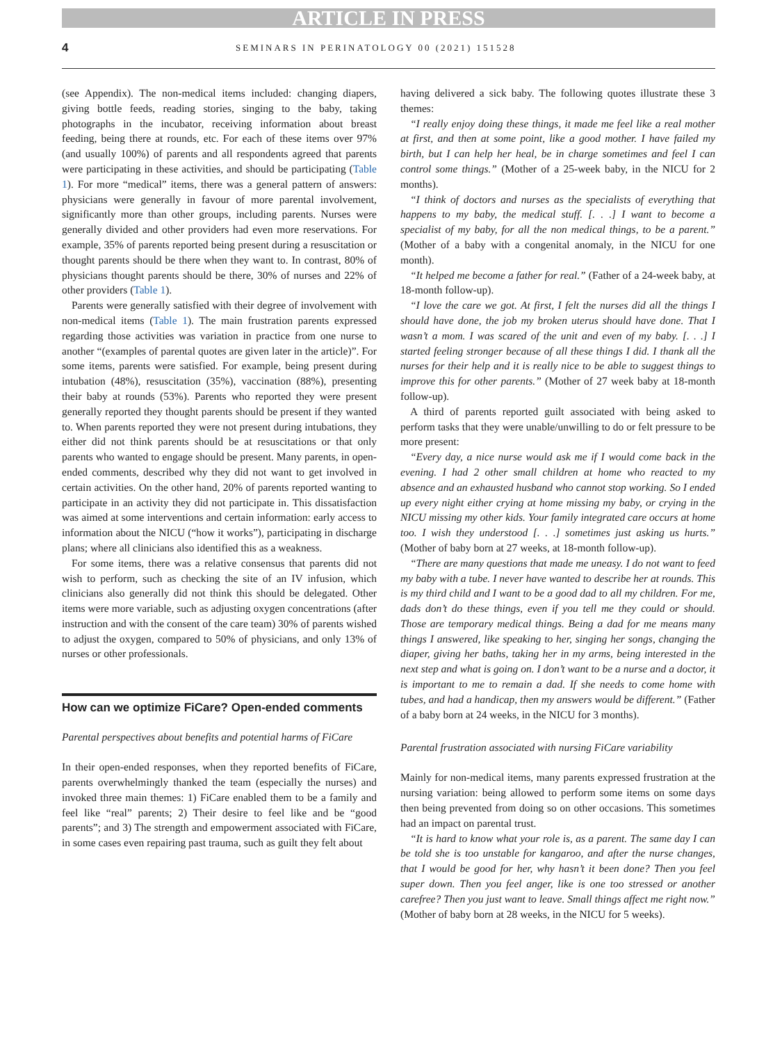ARTICLE IN PRESS
4 SEMINARS IN PERINATOLOGY 00 (2021) 151528
(see Appendix). The non-medical items included: changing diapers, giving bottle feeds, reading stories, singing to the baby, taking photographs in the incubator, receiving information about breast feeding, being there at rounds, etc. For each of these items over 97% (and usually 100%) of parents and all respondents agreed that parents were participating in these activities, and should be participating (Table 1). For more “medical” items, there was a general pattern of answers: physicians were generally in favour of more parental involvement, significantly more than other groups, including parents. Nurses were generally divided and other providers had even more reservations. For example, 35% of parents reported being present during a resuscitation or thought parents should be there when they want to. In contrast, 80% of physicians thought parents should be there, 30% of nurses and 22% of other providers (Table 1).
Parents were generally satisfied with their degree of involvement with non-medical items (Table 1). The main frustration parents expressed regarding those activities was variation in practice from one nurse to another “(examples of parental quotes are given later in the article)”. For some items, parents were satisfied. For example, being present during intubation (48%), resuscitation (35%), vaccination (88%), presenting their baby at rounds (53%). Parents who reported they were present generally reported they thought parents should be present if they wanted to. When parents reported they were not present during intubations, they either did not think parents should be at resuscitations or that only parents who wanted to engage should be present. Many parents, in open-ended comments, described why they did not want to get involved in certain activities. On the other hand, 20% of parents reported wanting to participate in an activity they did not participate in. This dissatisfaction was aimed at some interventions and certain information: early access to information about the NICU (“how it works”), participating in discharge plans; where all clinicians also identified this as a weakness.
For some items, there was a relative consensus that parents did not wish to perform, such as checking the site of an IV infusion, which clinicians also generally did not think this should be delegated. Other items were more variable, such as adjusting oxygen concentrations (after instruction and with the consent of the care team) 30% of parents wished to adjust the oxygen, compared to 50% of physicians, and only 13% of nurses or other professionals.
How can we optimize FiCare? Open-ended comments
Parental perspectives about benefits and potential harms of FiCare
In their open-ended responses, when they reported benefits of FiCare, parents overwhelmingly thanked the team (especially the nurses) and invoked three main themes: 1) FiCare enabled them to be a family and feel like “real” parents; 2) Their desire to feel like and be “good parents”; and 3) The strength and empowerment associated with FiCare, in some cases even repairing past trauma, such as guilt they felt about
having delivered a sick baby. The following quotes illustrate these 3 themes:
“I really enjoy doing these things, it made me feel like a real mother at first, and then at some point, like a good mother. I have failed my birth, but I can help her heal, be in charge sometimes and feel I can control some things.” (Mother of a 25-week baby, in the NICU for 2 months).
“I think of doctors and nurses as the specialists of everything that happens to my baby, the medical stuff. [. . .] I want to become a specialist of my baby, for all the non medical things, to be a parent.” (Mother of a baby with a congenital anomaly, in the NICU for one month).
“It helped me become a father for real.” (Father of a 24-week baby, at 18-month follow-up).
“I love the care we got. At first, I felt the nurses did all the things I should have done, the job my broken uterus should have done. That I wasn’t a mom. I was scared of the unit and even of my baby. [. . .] I started feeling stronger because of all these things I did. I thank all the nurses for their help and it is really nice to be able to suggest things to improve this for other parents.” (Mother of 27 week baby at 18-month follow-up).
A third of parents reported guilt associated with being asked to perform tasks that they were unable/unwilling to do or felt pressure to be more present:
“Every day, a nice nurse would ask me if I would come back in the evening. I had 2 other small children at home who reacted to my absence and an exhausted husband who cannot stop working. So I ended up every night either crying at home missing my baby, or crying in the NICU missing my other kids. Your family integrated care occurs at home too. I wish they understood [. . .] sometimes just asking us hurts.” (Mother of baby born at 27 weeks, at 18-month follow-up).
“There are many questions that made me uneasy. I do not want to feed my baby with a tube. I never have wanted to describe her at rounds. This is my third child and I want to be a good dad to all my children. For me, dads don’t do these things, even if you tell me they could or should. Those are temporary medical things. Being a dad for me means many things I answered, like speaking to her, singing her songs, changing the diaper, giving her baths, taking her in my arms, being interested in the next step and what is going on. I don’t want to be a nurse and a doctor, it is important to me to remain a dad. If she needs to come home with tubes, and had a handicap, then my answers would be different.” (Father of a baby born at 24 weeks, in the NICU for 3 months).
Parental frustration associated with nursing FiCare variability
Mainly for non-medical items, many parents expressed frustration at the nursing variation: being allowed to perform some items on some days then being prevented from doing so on other occasions. This sometimes had an impact on parental trust.
“It is hard to know what your role is, as a parent. The same day I can be told she is too unstable for kangaroo, and after the nurse changes, that I would be good for her, why hasn’t it been done? Then you feel super down. Then you feel anger, like is one too stressed or another carefree? Then you just want to leave. Small things affect me right now.” (Mother of baby born at 28 weeks, in the NICU for 5 weeks).